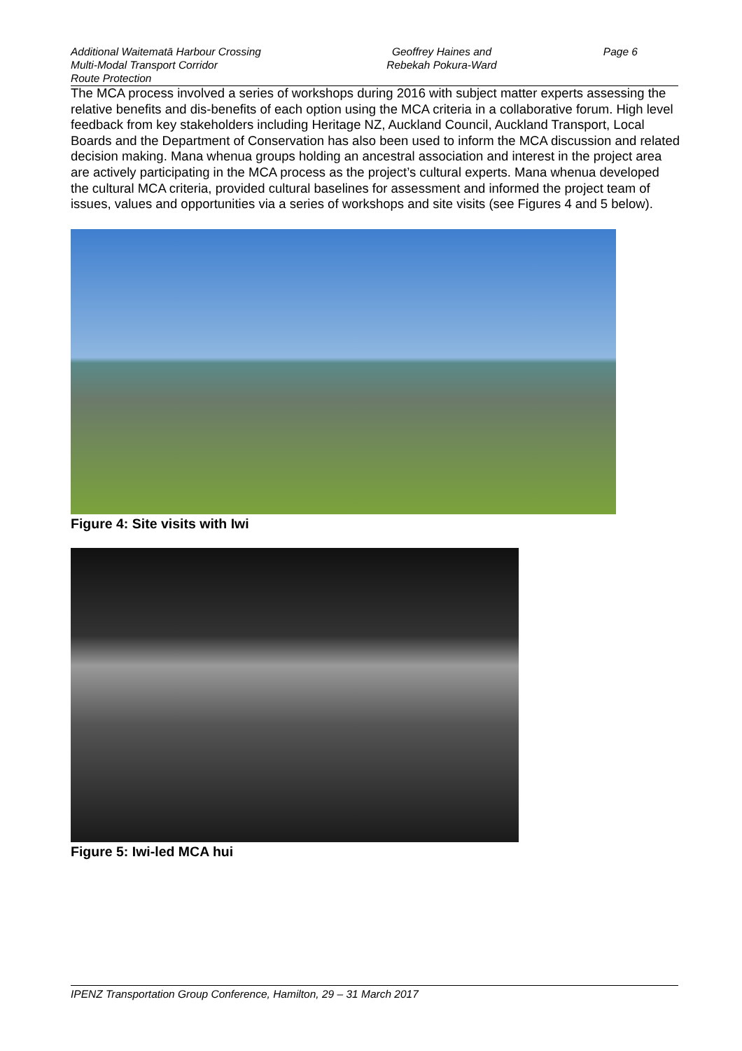Additional Waitematā Harbour Crossing
Multi-Modal Transport Corridor
Route Protection
Geoffrey Haines and
Rebekah Pokura-Ward
Page 6
The MCA process involved a series of workshops during 2016 with subject matter experts assessing the relative benefits and dis-benefits of each option using the MCA criteria in a collaborative forum. High level feedback from key stakeholders including Heritage NZ, Auckland Council, Auckland Transport, Local Boards and the Department of Conservation has also been used to inform the MCA discussion and related decision making. Mana whenua groups holding an ancestral association and interest in the project area are actively participating in the MCA process as the project’s cultural experts. Mana whenua developed the cultural MCA criteria, provided cultural baselines for assessment and informed the project team of issues, values and opportunities via a series of workshops and site visits (see Figures 4 and 5 below).
Figure 4: Site visits with Iwi
Figure 5: Iwi-led MCA hui
IPENZ Transportation Group Conference, Hamilton, 29 – 31 March 2017